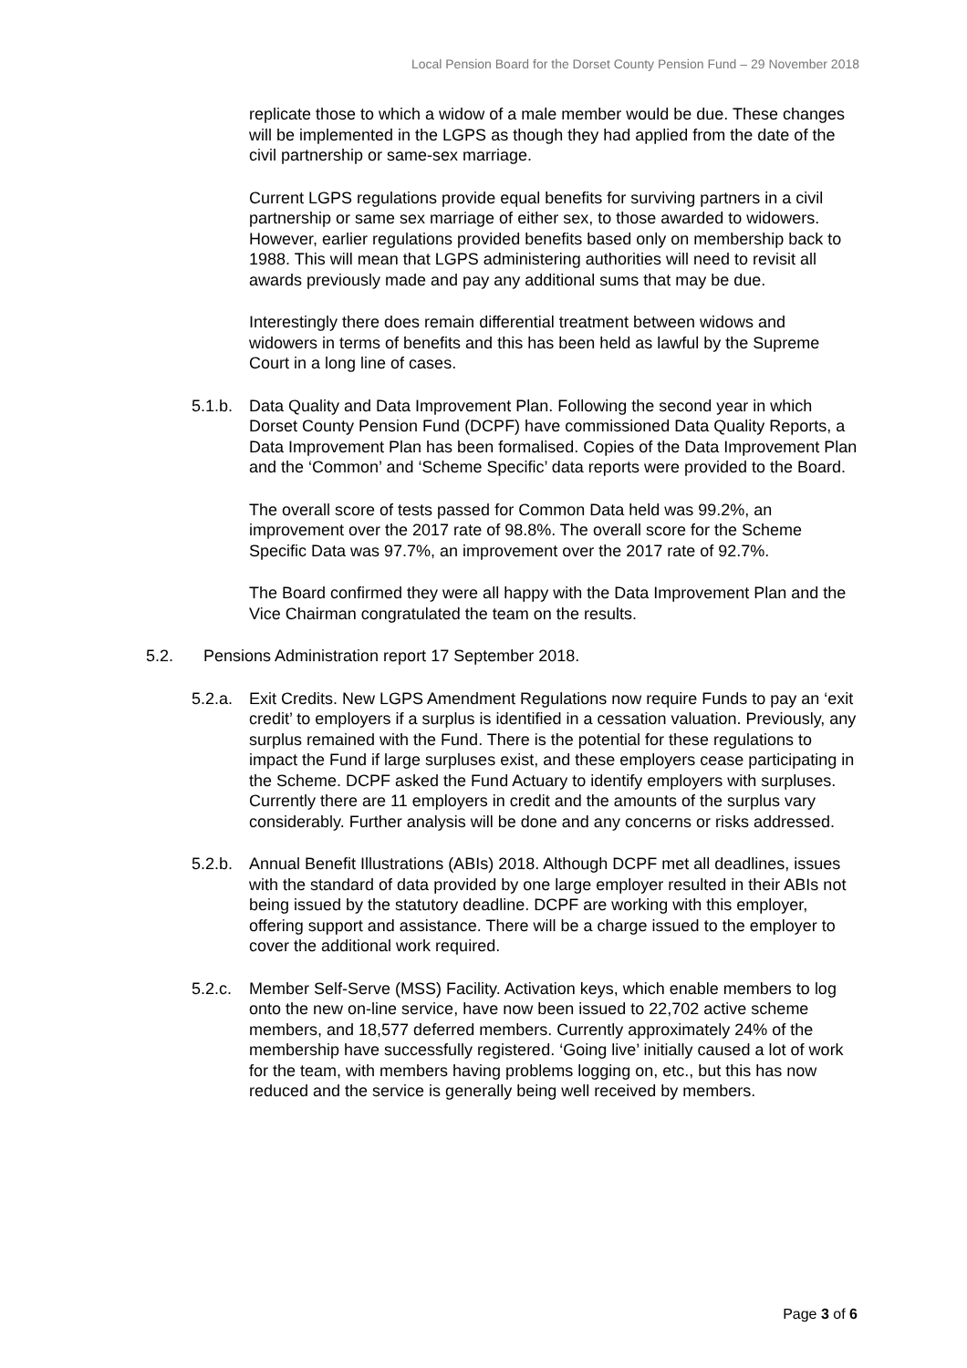Local Pension Board for the Dorset County Pension Fund – 29 November 2018
replicate those to which a widow of a male member would be due. These changes will be implemented in the LGPS as though they had applied from the date of the civil partnership or same-sex marriage.
Current LGPS regulations provide equal benefits for surviving partners in a civil partnership or same sex marriage of either sex, to those awarded to widowers. However, earlier regulations provided benefits based only on membership back to 1988. This will mean that LGPS administering authorities will need to revisit all awards previously made and pay any additional sums that may be due.
Interestingly there does remain differential treatment between widows and widowers in terms of benefits and this has been held as lawful by the Supreme Court in a long line of cases.
5.1.b. Data Quality and Data Improvement Plan. Following the second year in which Dorset County Pension Fund (DCPF) have commissioned Data Quality Reports, a Data Improvement Plan has been formalised. Copies of the Data Improvement Plan and the ‘Common’ and ‘Scheme Specific’ data reports were provided to the Board.
The overall score of tests passed for Common Data held was 99.2%, an improvement over the 2017 rate of 98.8%. The overall score for the Scheme Specific Data was 97.7%, an improvement over the 2017 rate of 92.7%.
The Board confirmed they were all happy with the Data Improvement Plan and the Vice Chairman congratulated the team on the results.
5.2. Pensions Administration report 17 September 2018.
5.2.a. Exit Credits. New LGPS Amendment Regulations now require Funds to pay an ‘exit credit’ to employers if a surplus is identified in a cessation valuation. Previously, any surplus remained with the Fund. There is the potential for these regulations to impact the Fund if large surpluses exist, and these employers cease participating in the Scheme. DCPF asked the Fund Actuary to identify employers with surpluses. Currently there are 11 employers in credit and the amounts of the surplus vary considerably. Further analysis will be done and any concerns or risks addressed.
5.2.b. Annual Benefit Illustrations (ABIs) 2018. Although DCPF met all deadlines, issues with the standard of data provided by one large employer resulted in their ABIs not being issued by the statutory deadline. DCPF are working with this employer, offering support and assistance. There will be a charge issued to the employer to cover the additional work required.
5.2.c. Member Self-Serve (MSS) Facility. Activation keys, which enable members to log onto the new on-line service, have now been issued to 22,702 active scheme members, and 18,577 deferred members. Currently approximately 24% of the membership have successfully registered. ‘Going live’ initially caused a lot of work for the team, with members having problems logging on, etc., but this has now reduced and the service is generally being well received by members.
Page 3 of 6